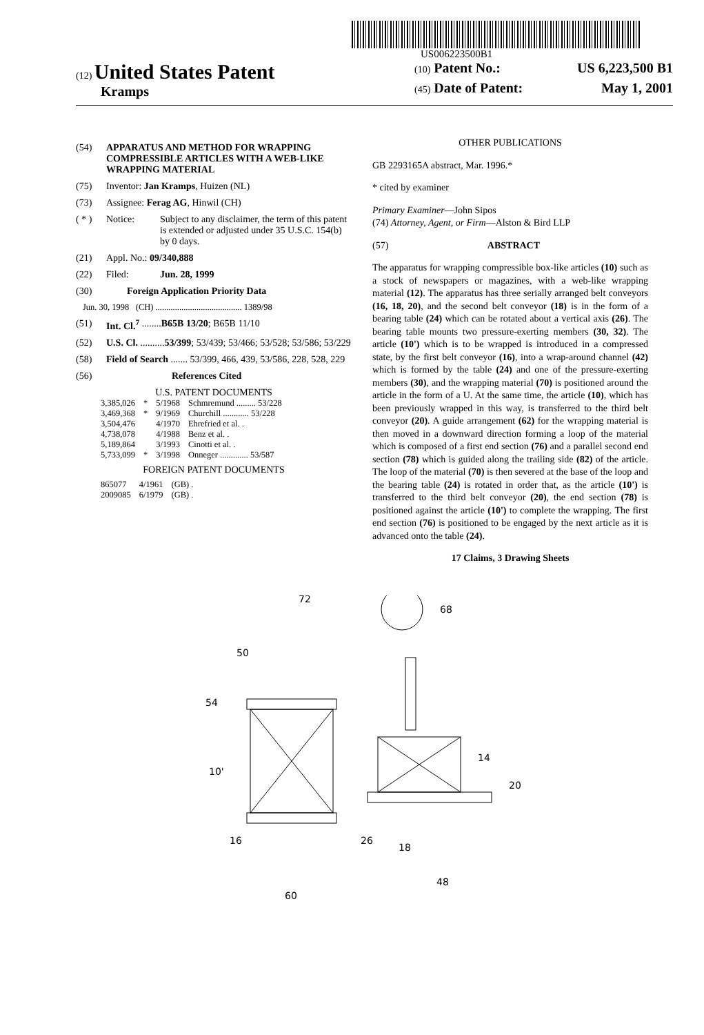US006223500B1
(12) United States Patent
Kramps
(10) Patent No.: US 6,223,500 B1
(45) Date of Patent: May 1, 2001
(54) APPARATUS AND METHOD FOR WRAPPING COMPRESSIBLE ARTICLES WITH A WEB-LIKE WRAPPING MATERIAL
(75) Inventor: Jan Kramps, Huizen (NL)
(73) Assignee: Ferag AG, Hinwil (CH)
( * ) Notice: Subject to any disclaimer, the term of this patent is extended or adjusted under 35 U.S.C. 154(b) by 0 days.
(21) Appl. No.: 09/340,888
(22) Filed: Jun. 28, 1999
(30) Foreign Application Priority Data
Jun. 30, 1998 (CH) ........................................ 1389/98
(51) Int. Cl.<sup>7</sup> ........ B65B 13/20; B65B 11/10
(52) U.S. Cl. .......... 53/399; 53/439; 53/466; 53/528; 53/586; 53/229
(58) Field of Search ....... 53/399, 466, 439, 53/586, 228, 528, 229
(56) References Cited
U.S. PATENT DOCUMENTS
| 3,385,026 | * | 5/1968 | Schmremund ......... 53/228 |
| 3,469,368 | * | 9/1969 | Churchill ............ 53/228 |
| 3,504,476 | | 4/1970 | Ehrefried et al. . |
| 4,738,078 | | 4/1988 | Benz et al. . |
| 5,189,864 | | 3/1993 | Cinotti et al. . |
| 5,733,099 | * | 3/1998 | Onneger ............. 53/587 |
FOREIGN PATENT DOCUMENTS
| 865077 | 4/1961 | (GB) . |
| 2009085 | 6/1979 | (GB) . |
OTHER PUBLICATIONS
GB 2293165A abstract, Mar. 1996.*
* cited by examiner
Primary Examiner—John Sipos
(74) Attorney, Agent, or Firm—Alston & Bird LLP
(57) ABSTRACT
The apparatus for wrapping compressible box-like articles (10) such as a stock of newspapers or magazines, with a web-like wrapping material (12). The apparatus has three serially arranged belt conveyors (16, 18, 20), and the second belt conveyor (18) is in the form of a bearing table (24) which can be rotated about a vertical axis (26). The bearing table mounts two pressure-exerting members (30, 32). The article (10') which is to be wrapped is introduced in a compressed state, by the first belt conveyor (16), into a wrap-around channel (42) which is formed by the table (24) and one of the pressure-exerting members (30), and the wrapping material (70) is positioned around the article in the form of a U. At the same time, the article (10), which has been previously wrapped in this way, is transferred to the third belt conveyor (20). A guide arrangement (62) for the wrapping material is then moved in a downward direction forming a loop of the material which is composed of a first end section (76) and a parallel second end section (78) which is guided along the trailing side (82) of the article. The loop of the material (70) is then severed at the base of the loop and the bearing table (24) is rotated in order that, as the article (10') is transferred to the third belt conveyor (20), the end section (78) is positioned against the article (10') to complete the wrapping. The first end section (76) is positioned to be engaged by the next article as it is advanced onto the table (24).
17 Claims, 3 Drawing Sheets
72
68
50
54
10'
16
26
18
20
14
60
48